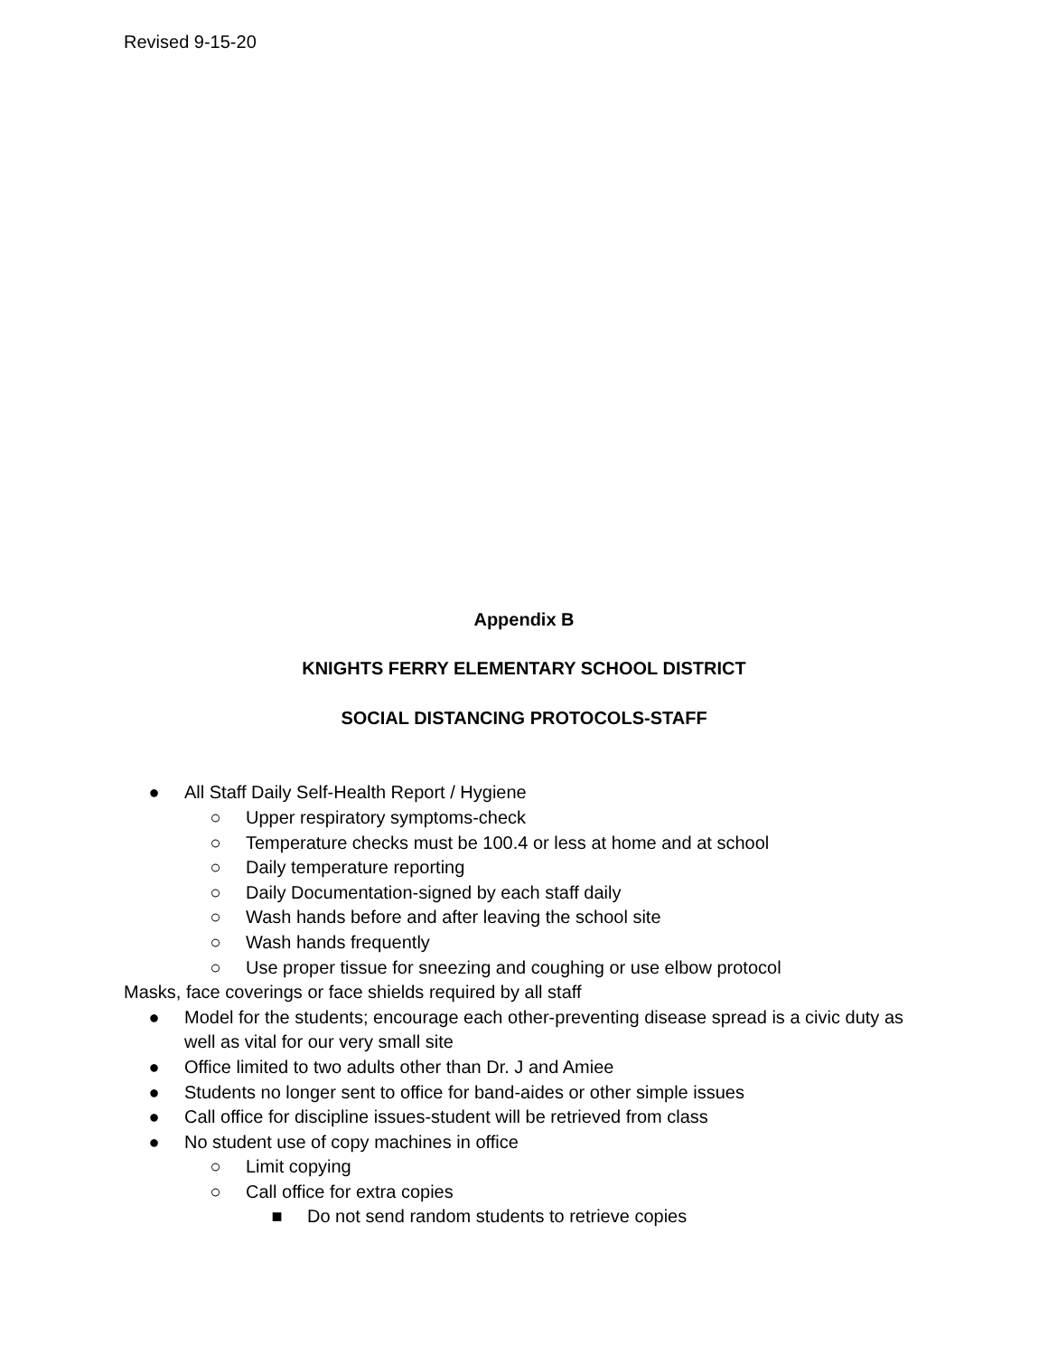Revised 9-15-20
Appendix B
KNIGHTS FERRY ELEMENTARY SCHOOL DISTRICT
SOCIAL DISTANCING PROTOCOLS-STAFF
● All Staff Daily Self-Health Report / Hygiene
○ Upper respiratory symptoms-check
○ Temperature checks must be 100.4 or less at home and at school
○ Daily temperature reporting
○ Daily Documentation-signed by each staff daily
○ Wash hands before and after leaving the school site
○ Wash hands frequently
○ Use proper tissue for sneezing and coughing or use elbow protocol
Masks, face coverings or face shields required by all staff
● Model for the students; encourage each other-preventing disease spread is a civic duty as well as vital for our very small site
● Office limited to two adults other than Dr. J and Amiee
● Students no longer sent to office for band-aides or other simple issues
● Call office for discipline issues-student will be retrieved from class
● No student use of copy machines in office
○ Limit copying
○ Call office for extra copies
■ Do not send random students to retrieve copies